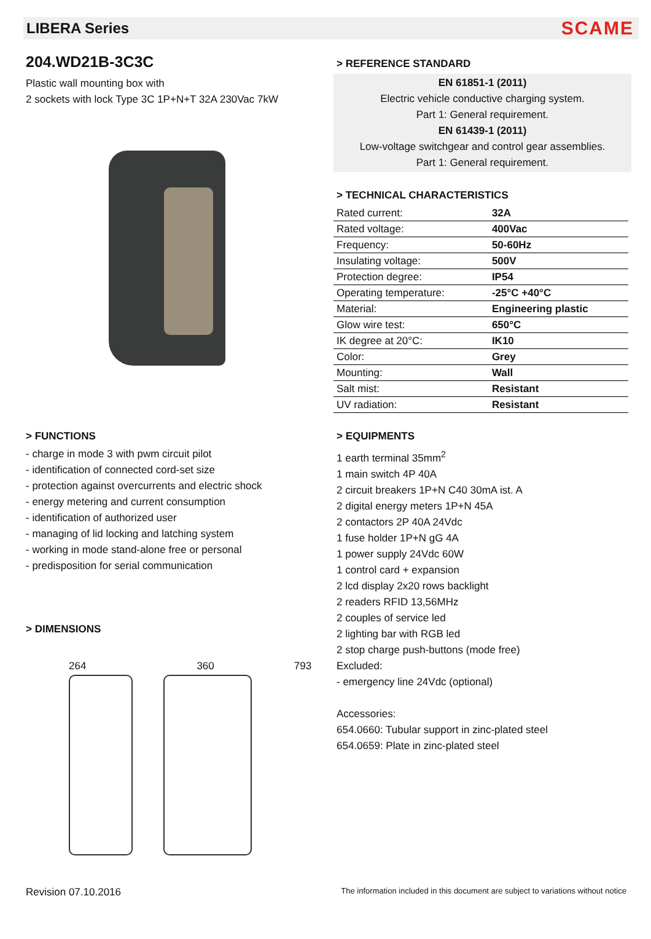LIBERA Series SCAME
204.WD21B-3C3C
Plastic wall mounting box with
2 sockets with lock Type 3C 1P+N+T 32A 230Vac 7kW
> REFERENCE STANDARD
EN 61851-1 (2011)
Electric vehicle conductive charging system.
Part 1: General requirement.
EN 61439-1 (2011)
Low-voltage switchgear and control gear assemblies.
Part 1: General requirement.
> TECHNICAL CHARACTERISTICS
| Rated current: | 32A |
| Rated voltage: | 400Vac |
| Frequency: | 50-60Hz |
| Insulating voltage: | 500V |
| Protection degree: | IP54 |
| Operating temperature: | -25°C +40°C |
| Material: | Engineering plastic |
| Glow wire test: | 650°C |
| IK degree at 20°C: | IK10 |
| Color: | Grey |
| Mounting: | Wall |
| Salt mist: | Resistant |
| UV radiation: | Resistant |
> FUNCTIONS
- charge in mode 3 with pwm circuit pilot
- identification of connected cord-set size
- protection against overcurrents and electric shock
- energy metering and current consumption
- identification of authorized user
- managing of lid locking and latching system
- working in mode stand-alone free or personal
- predisposition for serial communication
> DIMENSIONS
264 360 793
> EQUIPMENTS
1 earth terminal 35mm<sup>2</sup>
1 main switch 4P 40A
2 circuit breakers 1P+N C40 30mA ist. A
2 digital energy meters 1P+N 45A
2 contactors 2P 40A 24Vdc
1 fuse holder 1P+N gG 4A
1 power supply 24Vdc 60W
1 control card + expansion
2 lcd display 2x20 rows backlight
2 readers RFID 13,56MHz
2 couples of service led
2 lighting bar with RGB led
2 stop charge push-buttons (mode free)
Excluded:
- emergency line 24Vdc (optional)
Accessories:
654.0660: Tubular support in zinc-plated steel
654.0659: Plate in zinc-plated steel
Revision 07.10.2016 The information included in this document are subject to variations without notice